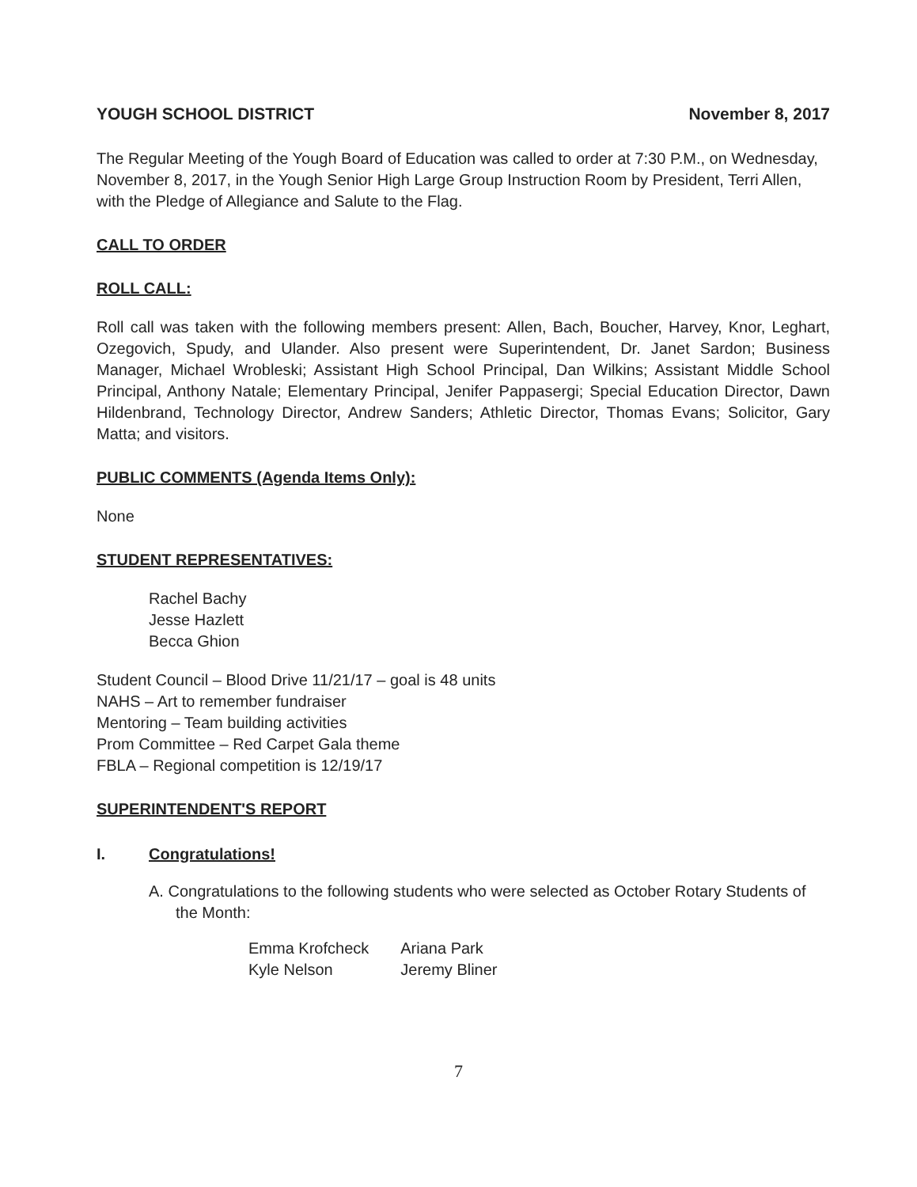YOUGH SCHOOL DISTRICT November 8, 2017
The Regular Meeting of the Yough Board of Education was called to order at 7:30 P.M., on Wednesday, November 8, 2017, in the Yough Senior High Large Group Instruction Room by President, Terri Allen, with the Pledge of Allegiance and Salute to the Flag.
CALL TO ORDER
ROLL CALL:
Roll call was taken with the following members present: Allen, Bach, Boucher, Harvey, Knor, Leghart, Ozegovich, Spudy, and Ulander. Also present were Superintendent, Dr. Janet Sardon; Business Manager, Michael Wrobleski; Assistant High School Principal, Dan Wilkins; Assistant Middle School Principal, Anthony Natale; Elementary Principal, Jenifer Pappasergi; Special Education Director, Dawn Hildenbrand, Technology Director, Andrew Sanders; Athletic Director, Thomas Evans; Solicitor, Gary Matta; and visitors.
PUBLIC COMMENTS (Agenda Items Only):
None
STUDENT REPRESENTATIVES:
Rachel Bachy
Jesse Hazlett
Becca Ghion
Student Council – Blood Drive 11/21/17 – goal is 48 units
NAHS – Art to remember fundraiser
Mentoring – Team building activities
Prom Committee – Red Carpet Gala theme
FBLA – Regional competition is 12/19/17
SUPERINTENDENT'S REPORT
I. Congratulations!
A. Congratulations to the following students who were selected as October Rotary Students of the Month:
| Emma Krofcheck | Ariana Park |
| Kyle Nelson | Jeremy Bliner |
7